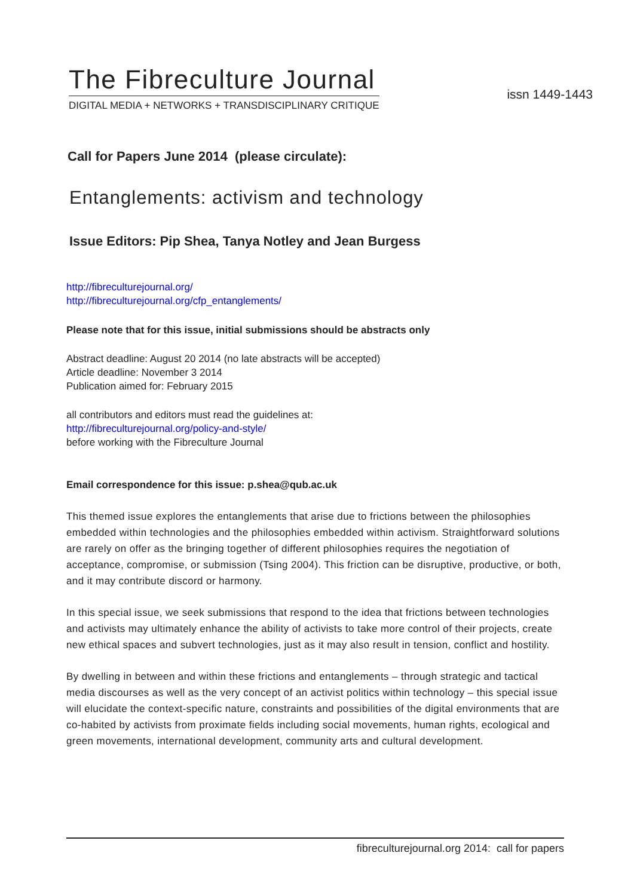The Fibreculture Journal
DIGITAL MEDIA + NETWORKS + TRANSDISCIPLINARY CRITIQUE
issn 1449-1443
Call for Papers June 2014 (please circulate):
Entanglements: activism and technology
Issue Editors: Pip Shea, Tanya Notley and Jean Burgess
http://fibreculturejournal.org/
http://fibreculturejournal.org/cfp_entanglements/
Please note that for this issue, initial submissions should be abstracts only
Abstract deadline: August 20 2014 (no late abstracts will be accepted)
Article deadline: November 3 2014
Publication aimed for: February 2015
all contributors and editors must read the guidelines at:
http://fibreculturejournal.org/policy-and-style/
before working with the Fibreculture Journal
Email correspondence for this issue: p.shea@qub.ac.uk
This themed issue explores the entanglements that arise due to frictions between the philosophies embedded within technologies and the philosophies embedded within activism. Straightforward solutions are rarely on offer as the bringing together of different philosophies requires the negotiation of acceptance, compromise, or submission (Tsing 2004). This friction can be disruptive, productive, or both, and it may contribute discord or harmony.
In this special issue, we seek submissions that respond to the idea that frictions between technologies and activists may ultimately enhance the ability of activists to take more control of their projects, create new ethical spaces and subvert technologies, just as it may also result in tension, conflict and hostility.
By dwelling in between and within these frictions and entanglements – through strategic and tactical media discourses as well as the very concept of an activist politics within technology – this special issue will elucidate the context-specific nature, constraints and possibilities of the digital environments that are co-habited by activists from proximate fields including social movements, human rights, ecological and green movements, international development, community arts and cultural development.
fibreculturejournal.org 2014: call for papers